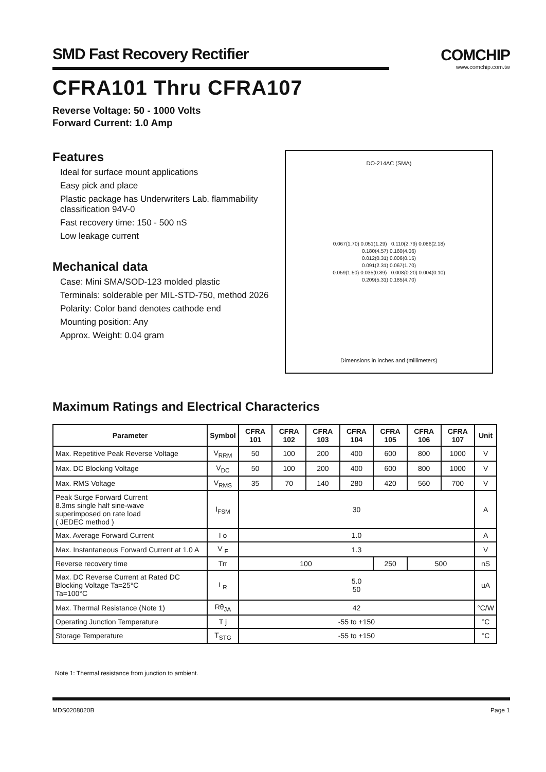SMD Fast Recovery Rectifier
COMCHIP
www.comchip.com.tw
CFRA101 Thru CFRA107
Reverse Voltage: 50 - 1000 Volts
Forward Current: 1.0 Amp
Features
Ideal for surface mount applications
Easy pick and place
Plastic package has Underwriters Lab. flammability classification 94V-0
Fast recovery time: 150 - 500 nS
Low leakage current
Mechanical data
Case: Mini SMA/SOD-123 molded plastic
Terminals: solderable per MIL-STD-750, method 2026
Polarity: Color band denotes cathode end
Mounting position: Any
Approx. Weight: 0.04 gram
DO-214AC (SMA)
0.067(1.70) 0.051(1.29) 0.110(2.79) 0.086(2.18)
0.180(4.57) 0.160(4.06)
0.012(0.31) 0.006(0.15)
0.091(2.31) 0.067(1.70)
0.059(1.50) 0.035(0.89) 0.008(0.20) 0.004(0.10)
0.209(5.31) 0.185(4.70)
Dimensions in inches and (millimeters)
Maximum Ratings and Electrical Characterics
| Parameter | Symbol | CFRA 101 | CFRA 102 | CFRA 103 | CFRA 104 | CFRA 105 | CFRA 106 | CFRA 107 | Unit |
| --- | --- | --- | --- | --- | --- | --- | --- | --- | --- |
| Max. Repetitive Peak Reverse Voltage | V<sub>RRM</sub> | 50 | 100 | 200 | 400 | 600 | 800 | 1000 | V |
| Max. DC Blocking Voltage | V<sub>DC</sub> | 50 | 100 | 200 | 400 | 600 | 800 | 1000 | V |
| Max. RMS Voltage | V<sub>RMS</sub> | 35 | 70 | 140 | 280 | 420 | 560 | 700 | V |
| Peak Surge Forward Current 8.3ms single half sine-wave superimposed on rate load ( JEDEC method ) | I<sub>FSM</sub> | 30 | | | | | | | A |
| Max. Average Forward Current | I o | 1.0 | | | | | | | A |
| Max. Instantaneous Forward Current at 1.0 A | V <sub>F</sub> | 1.3 | | | | | | | V |
| Reverse recovery time | Trr | 100 | | | | 250 | 500 | | nS |
| Max. DC Reverse Current at Rated DC Blocking Voltage Ta=25°C Ta=100°C | I <sub>R</sub> | 5.0 50 | | | | | | | uA |
| Max. Thermal Resistance (Note 1) | Rθ<sub>JA</sub> | 42 | | | | | | | °C/W |
| Operating Junction Temperature | T j | -55 to +150 | | | | | | | °C |
| Storage Temperature | T<sub>STG</sub> | -55 to +150 | | | | | | | °C |
Note 1: Thermal resistance from junction to ambient.
MDS0208020B Page 1